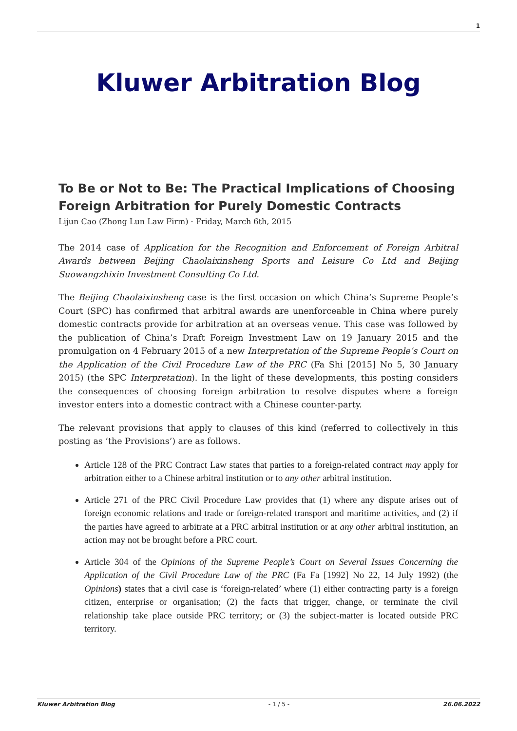1
Kluwer Arbitration Blog
To Be or Not to Be: The Practical Implications of Choosing Foreign Arbitration for Purely Domestic Contracts
Lijun Cao (Zhong Lun Law Firm) · Friday, March 6th, 2015
The 2014 case of Application for the Recognition and Enforcement of Foreign Arbitral Awards between Beijing Chaolaixinsheng Sports and Leisure Co Ltd and Beijing Suowangzhixin Investment Consulting Co Ltd.
The Beijing Chaolaixinsheng case is the first occasion on which China’s Supreme People’s Court (SPC) has confirmed that arbitral awards are unenforceable in China where purely domestic contracts provide for arbitration at an overseas venue. This case was followed by the publication of China’s Draft Foreign Investment Law on 19 January 2015 and the promulgation on 4 February 2015 of a new Interpretation of the Supreme People’s Court on the Application of the Civil Procedure Law of the PRC (Fa Shi [2015] No 5, 30 January 2015) (the SPC Interpretation). In the light of these developments, this posting considers the consequences of choosing foreign arbitration to resolve disputes where a foreign investor enters into a domestic contract with a Chinese counter-party.
The relevant provisions that apply to clauses of this kind (referred to collectively in this posting as ‘the Provisions’) are as follows.
Article 128 of the PRC Contract Law states that parties to a foreign-related contract may apply for arbitration either to a Chinese arbitral institution or to any other arbitral institution.
Article 271 of the PRC Civil Procedure Law provides that (1) where any dispute arises out of foreign economic relations and trade or foreign-related transport and maritime activities, and (2) if the parties have agreed to arbitrate at a PRC arbitral institution or at any other arbitral institution, an action may not be brought before a PRC court.
Article 304 of the Opinions of the Supreme People’s Court on Several Issues Concerning the Application of the Civil Procedure Law of the PRC (Fa Fa [1992] No 22, 14 July 1992) (the Opinions) states that a civil case is ‘foreign-related’ where (1) either contracting party is a foreign citizen, enterprise or organisation; (2) the facts that trigger, change, or terminate the civil relationship take place outside PRC territory; or (3) the subject-matter is located outside PRC territory.
Kluwer Arbitration Blog - 1 / 5 - 26.06.2022